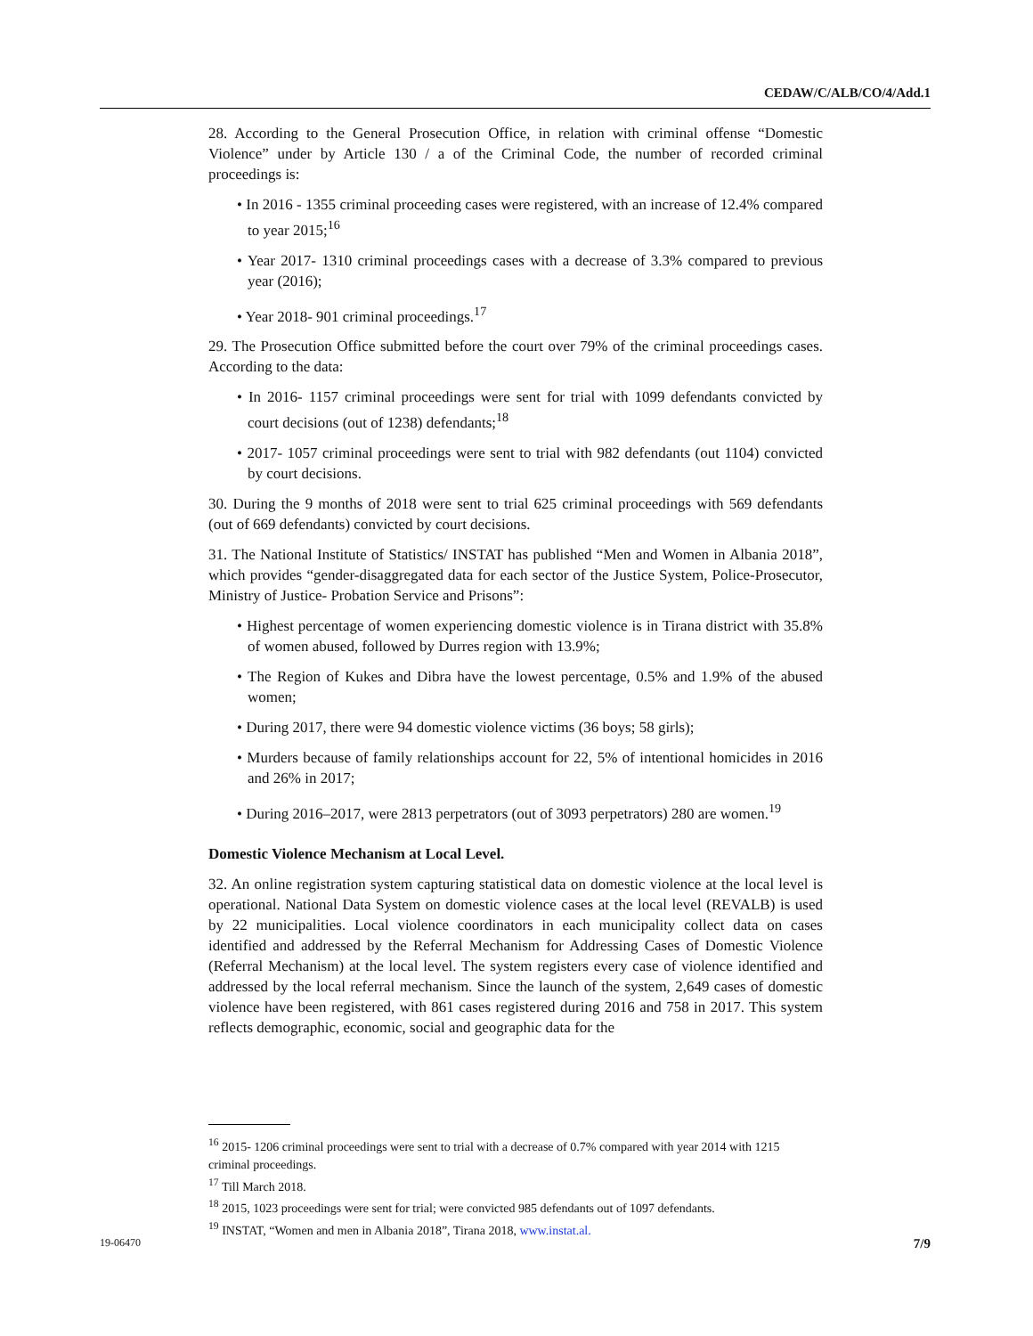CEDAW/C/ALB/CO/4/Add.1
28. According to the General Prosecution Office, in relation with criminal offense “Domestic Violence” under by Article 130 / a of the Criminal Code, the number of recorded criminal proceedings is:
• In 2016 - 1355 criminal proceeding cases were registered, with an increase of 12.4% compared to year 2015;<sup>16</sup>
• Year 2017- 1310 criminal proceedings cases with a decrease of 3.3% compared to previous year (2016);
• Year 2018- 901 criminal proceedings.<sup>17</sup>
29. The Prosecution Office submitted before the court over 79% of the criminal proceedings cases. According to the data:
• In 2016- 1157 criminal proceedings were sent for trial with 1099 defendants convicted by court decisions (out of 1238) defendants;<sup>18</sup>
• 2017- 1057 criminal proceedings were sent to trial with 982 defendants (out 1104) convicted by court decisions.
30. During the 9 months of 2018 were sent to trial 625 criminal proceedings with 569 defendants (out of 669 defendants) convicted by court decisions.
31. The National Institute of Statistics/ INSTAT has published “Men and Women in Albania 2018”, which provides “gender-disaggregated data for each sector of the Justice System, Police-Prosecutor, Ministry of Justice- Probation Service and Prisons”:
• Highest percentage of women experiencing domestic violence is in Tirana district with 35.8% of women abused, followed by Durres region with 13.9%;
• The Region of Kukes and Dibra have the lowest percentage, 0.5% and 1.9% of the abused women;
• During 2017, there were 94 domestic violence victims (36 boys; 58 girls);
• Murders because of family relationships account for 22, 5% of intentional homicides in 2016 and 26% in 2017;
• During 2016–2017, were 2813 perpetrators (out of 3093 perpetrators) 280 are women.<sup>19</sup>
Domestic Violence Mechanism at Local Level.
32. An online registration system capturing statistical data on domestic violence at the local level is operational. National Data System on domestic violence cases at the local level (REVALB) is used by 22 municipalities. Local violence coordinators in each municipality collect data on cases identified and addressed by the Referral Mechanism for Addressing Cases of Domestic Violence (Referral Mechanism) at the local level. The system registers every case of violence identified and addressed by the local referral mechanism. Since the launch of the system, 2,649 cases of domestic violence have been registered, with 861 cases registered during 2016 and 758 in 2017. This system reflects demographic, economic, social and geographic data for the
<sup>16</sup> 2015- 1206 criminal proceedings were sent to trial with a decrease of 0.7% compared with year 2014 with 1215 criminal proceedings.
<sup>17</sup> Till March 2018.
<sup>18</sup> 2015, 1023 proceedings were sent for trial; were convicted 985 defendants out of 1097 defendants.
<sup>19</sup> INSTAT, “Women and men in Albania 2018”, Tirana 2018, www.instat.al.
19-06470 7/9